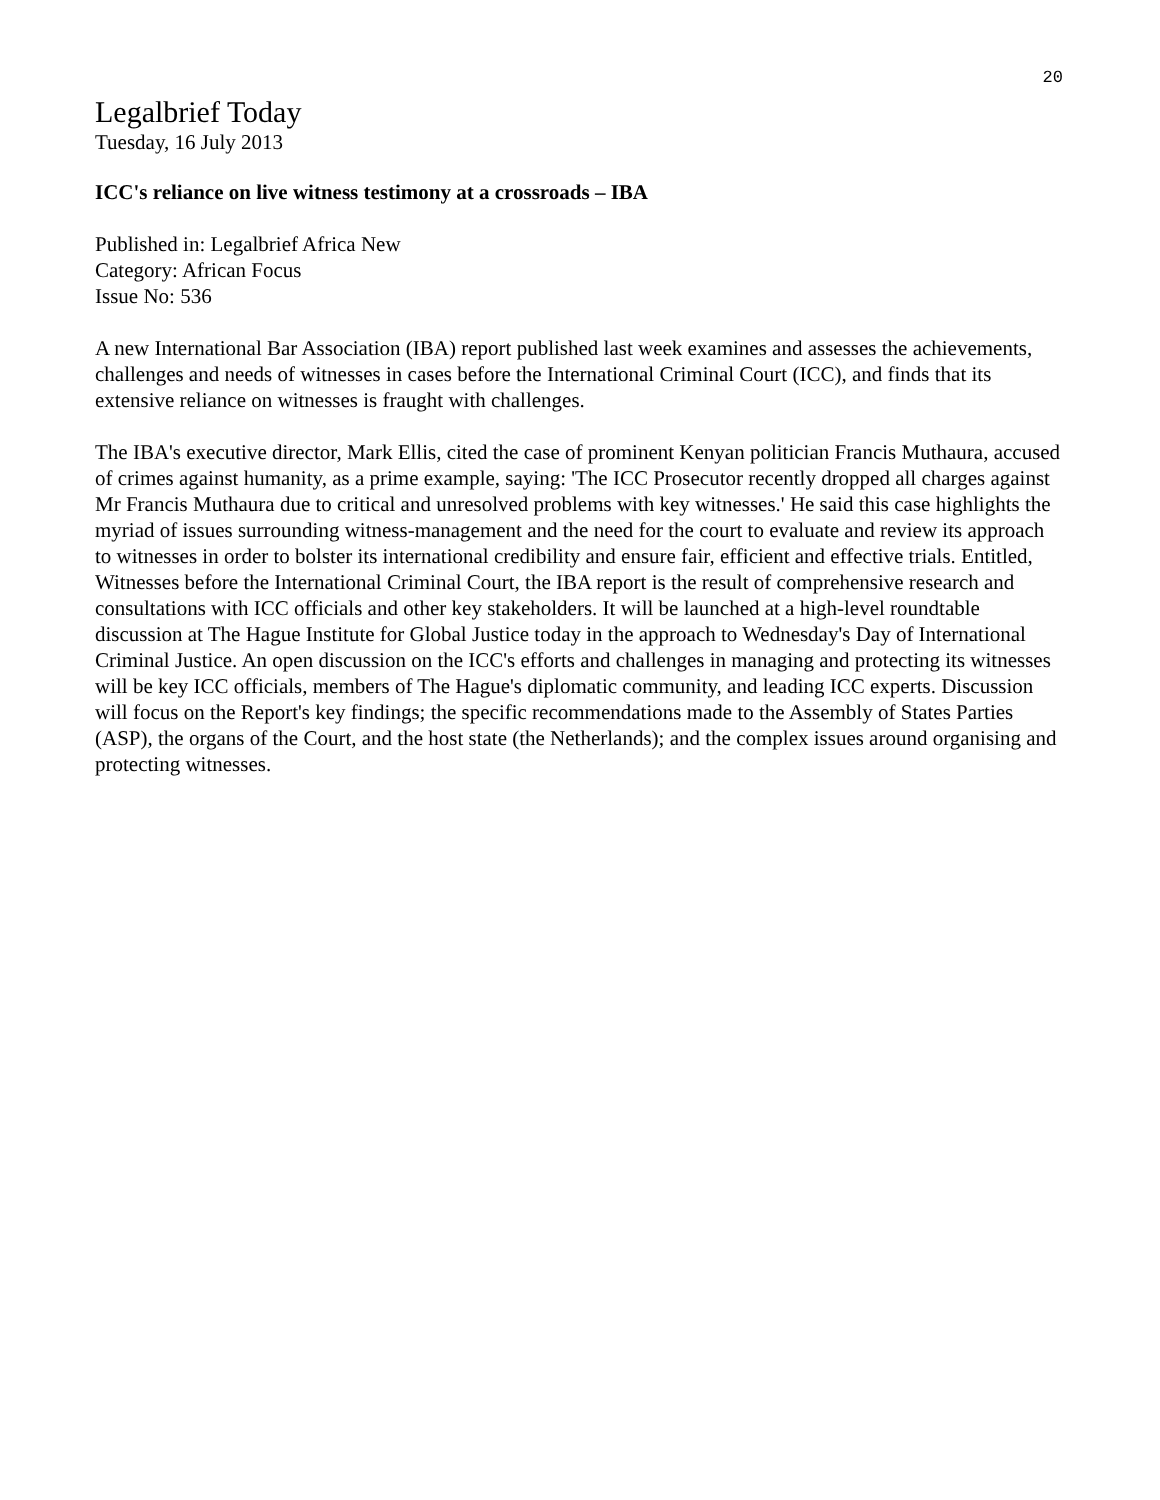20
Legalbrief Today
Tuesday, 16 July 2013
ICC's reliance on live witness testimony at a crossroads – IBA
Published in: Legalbrief Africa New
Category: African Focus
Issue No: 536
A new International Bar Association (IBA) report published last week examines and assesses the achievements, challenges and needs of witnesses in cases before the International Criminal Court (ICC), and finds that its extensive reliance on witnesses is fraught with challenges.
The IBA's executive director, Mark Ellis, cited the case of prominent Kenyan politician Francis Muthaura, accused of crimes against humanity, as a prime example, saying: 'The ICC Prosecutor recently dropped all charges against Mr Francis Muthaura due to critical and unresolved problems with key witnesses.' He said this case highlights the myriad of issues surrounding witness-management and the need for the court to evaluate and review its approach to witnesses in order to bolster its international credibility and ensure fair, efficient and effective trials. Entitled, Witnesses before the International Criminal Court, the IBA report is the result of comprehensive research and consultations with ICC officials and other key stakeholders. It will be launched at a high-level roundtable discussion at The Hague Institute for Global Justice today in the approach to Wednesday's Day of International Criminal Justice. An open discussion on the ICC's efforts and challenges in managing and protecting its witnesses will be key ICC officials, members of The Hague's diplomatic community, and leading ICC experts. Discussion will focus on the Report's key findings; the specific recommendations made to the Assembly of States Parties (ASP), the organs of the Court, and the host state (the Netherlands); and the complex issues around organising and protecting witnesses.